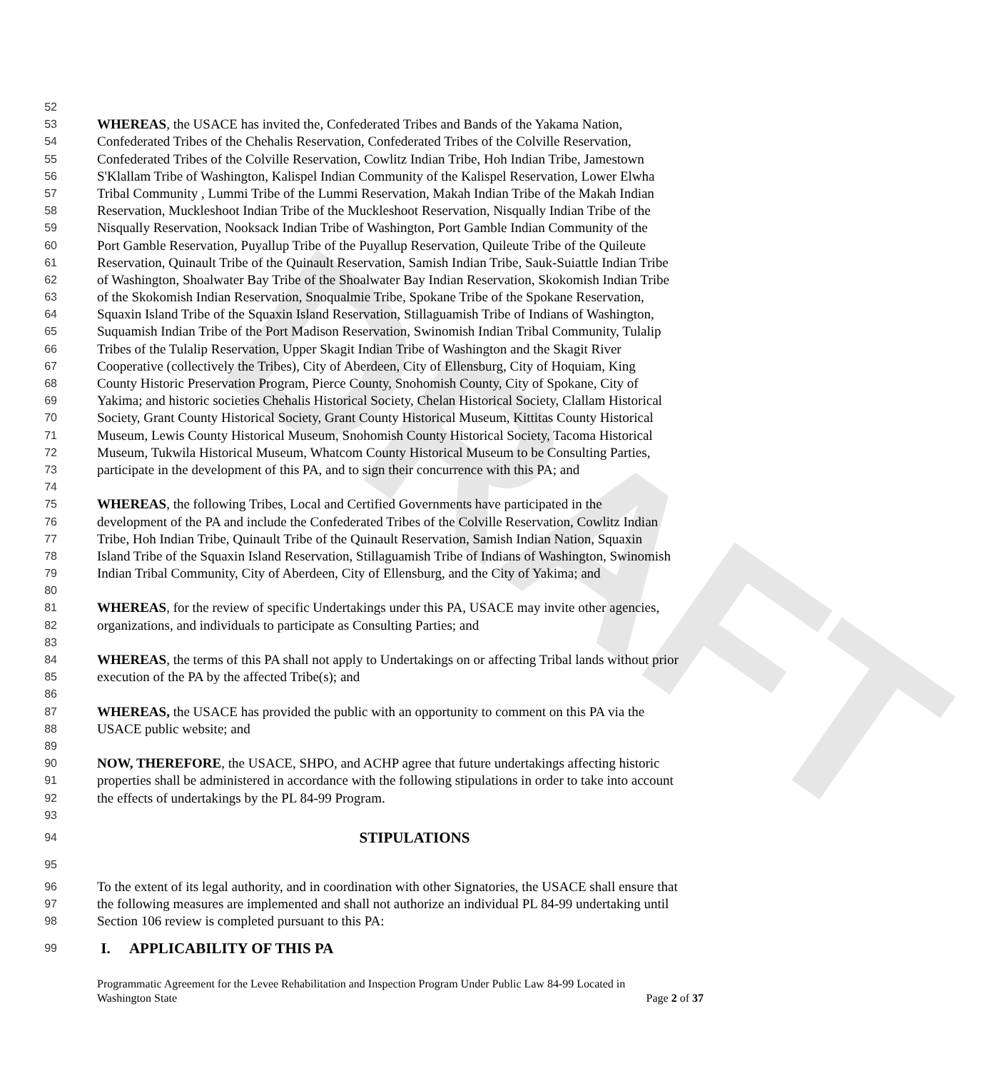DRAFT
52
53 WHEREAS, the USACE has invited the, Confederated Tribes and Bands of the Yakama Nation,
54 Confederated Tribes of the Chehalis Reservation, Confederated Tribes of the Colville Reservation,
55 Confederated Tribes of the Colville Reservation, Cowlitz Indian Tribe, Hoh Indian Tribe, Jamestown
56 S'Klallam Tribe of Washington, Kalispel Indian Community of the Kalispel Reservation, Lower Elwha
57 Tribal Community , Lummi Tribe of the Lummi Reservation, Makah Indian Tribe of the Makah Indian
58 Reservation, Muckleshoot Indian Tribe of the Muckleshoot Reservation, Nisqually Indian Tribe of the
59 Nisqually Reservation, Nooksack Indian Tribe of Washington, Port Gamble Indian Community of the
60 Port Gamble Reservation, Puyallup Tribe of the Puyallup Reservation, Quileute Tribe of the Quileute
61 Reservation, Quinault Tribe of the Quinault Reservation, Samish Indian Tribe, Sauk-Suiattle Indian Tribe
62 of Washington, Shoalwater Bay Tribe of the Shoalwater Bay Indian Reservation, Skokomish Indian Tribe
63 of the Skokomish Indian Reservation, Snoqualmie Tribe, Spokane Tribe of the Spokane Reservation,
64 Squaxin Island Tribe of the Squaxin Island Reservation, Stillaguamish Tribe of Indians of Washington,
65 Suquamish Indian Tribe of the Port Madison Reservation, Swinomish Indian Tribal Community, Tulalip
66 Tribes of the Tulalip Reservation, Upper Skagit Indian Tribe of Washington and the Skagit River
67 Cooperative (collectively the Tribes), City of Aberdeen, City of Ellensburg, City of Hoquiam, King
68 County Historic Preservation Program, Pierce County, Snohomish County, City of Spokane, City of
69 Yakima; and historic societies Chehalis Historical Society, Chelan Historical Society, Clallam Historical
70 Society, Grant County Historical Society, Grant County Historical Museum, Kittitas County Historical
71 Museum, Lewis County Historical Museum, Snohomish County Historical Society, Tacoma Historical
72 Museum, Tukwila Historical Museum, Whatcom County Historical Museum to be Consulting Parties,
73 participate in the development of this PA, and to sign their concurrence with this PA; and
74
75 WHEREAS, the following Tribes, Local and Certified Governments have participated in the
76 development of the PA and include the Confederated Tribes of the Colville Reservation, Cowlitz Indian
77 Tribe, Hoh Indian Tribe, Quinault Tribe of the Quinault Reservation, Samish Indian Nation, Squaxin
78 Island Tribe of the Squaxin Island Reservation, Stillaguamish Tribe of Indians of Washington, Swinomish
79 Indian Tribal Community, City of Aberdeen, City of Ellensburg, and the City of Yakima; and
80
81 WHEREAS, for the review of specific Undertakings under this PA, USACE may invite other agencies,
82 organizations, and individuals to participate as Consulting Parties; and
83
84 WHEREAS, the terms of this PA shall not apply to Undertakings on or affecting Tribal lands without prior
85 execution of the PA by the affected Tribe(s); and
86
87 WHEREAS, the USACE has provided the public with an opportunity to comment on this PA via the
88 USACE public website; and
89
90 NOW, THEREFORE, the USACE, SHPO, and ACHP agree that future undertakings affecting historic
91 properties shall be administered in accordance with the following stipulations in order to take into account
92 the effects of undertakings by the PL 84-99 Program.
93
94 STIPULATIONS
95
96 To the extent of its legal authority, and in coordination with other Signatories, the USACE shall ensure that
97 the following measures are implemented and shall not authorize an individual PL 84-99 undertaking until
98 Section 106 review is completed pursuant to this PA:
99 I. APPLICABILITY OF THIS PA
Programmatic Agreement for the Levee Rehabilitation and Inspection Program Under Public Law 84-99 Located in
Washington State Page 2 of 37